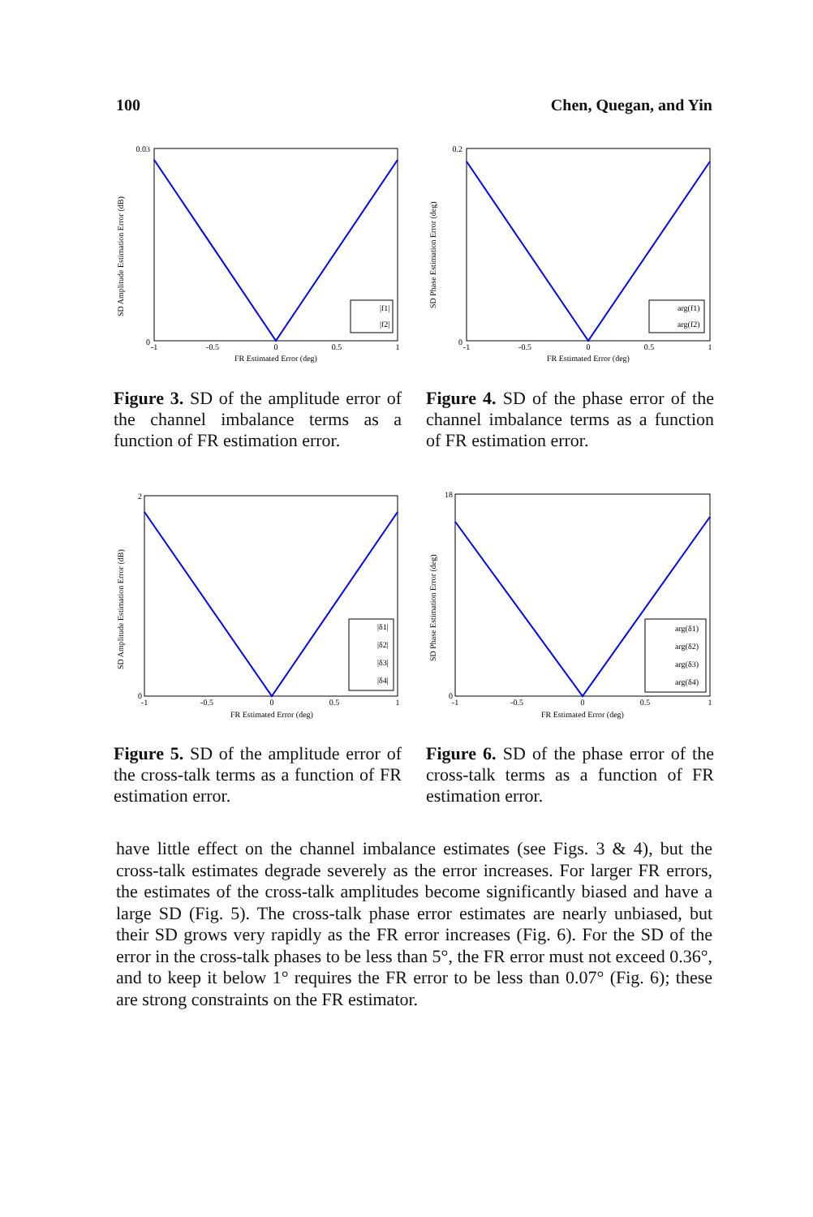100 Chen, Quegan, and Yin
0.03
0
-1
-0.5
0
0.5
1
FR Estimated Error (deg)
SD Amplitude Estimation Error (dB)
|f1|
|f2|
Figure 3. SD of the amplitude error of the channel imbalance terms as a function of FR estimation error.
0.2
0
-1
-0.5
0
0.5
1
FR Estimated Error (deg)
SD Phase Estimation Error (deg)
arg(f1)
arg(f2)
Figure 4. SD of the phase error of the channel imbalance terms as a function of FR estimation error.
2
0
-1
-0.5
0
0.5
1
FR Estimated Error (deg)
SD Amplitude Estimation Error (dB)
|δ1|
|δ2|
|δ3|
|δ4|
Figure 5. SD of the amplitude error of the cross-talk terms as a function of FR estimation error.
18
0
-1
-0.5
0
0.5
1
FR Estimated Error (deg)
SD Phase Estimation Error (deg)
arg(δ1)
arg(δ2)
arg(δ3)
arg(δ4)
Figure 6. SD of the phase error of the cross-talk terms as a function of FR estimation error.
have little effect on the channel imbalance estimates (see Figs. 3 & 4), but the cross-talk estimates degrade severely as the error increases. For larger FR errors, the estimates of the cross-talk amplitudes become significantly biased and have a large SD (Fig. 5). The cross-talk phase error estimates are nearly unbiased, but their SD grows very rapidly as the FR error increases (Fig. 6). For the SD of the error in the cross-talk phases to be less than 5°, the FR error must not exceed 0.36°, and to keep it below 1° requires the FR error to be less than 0.07° (Fig. 6); these are strong constraints on the FR estimator.